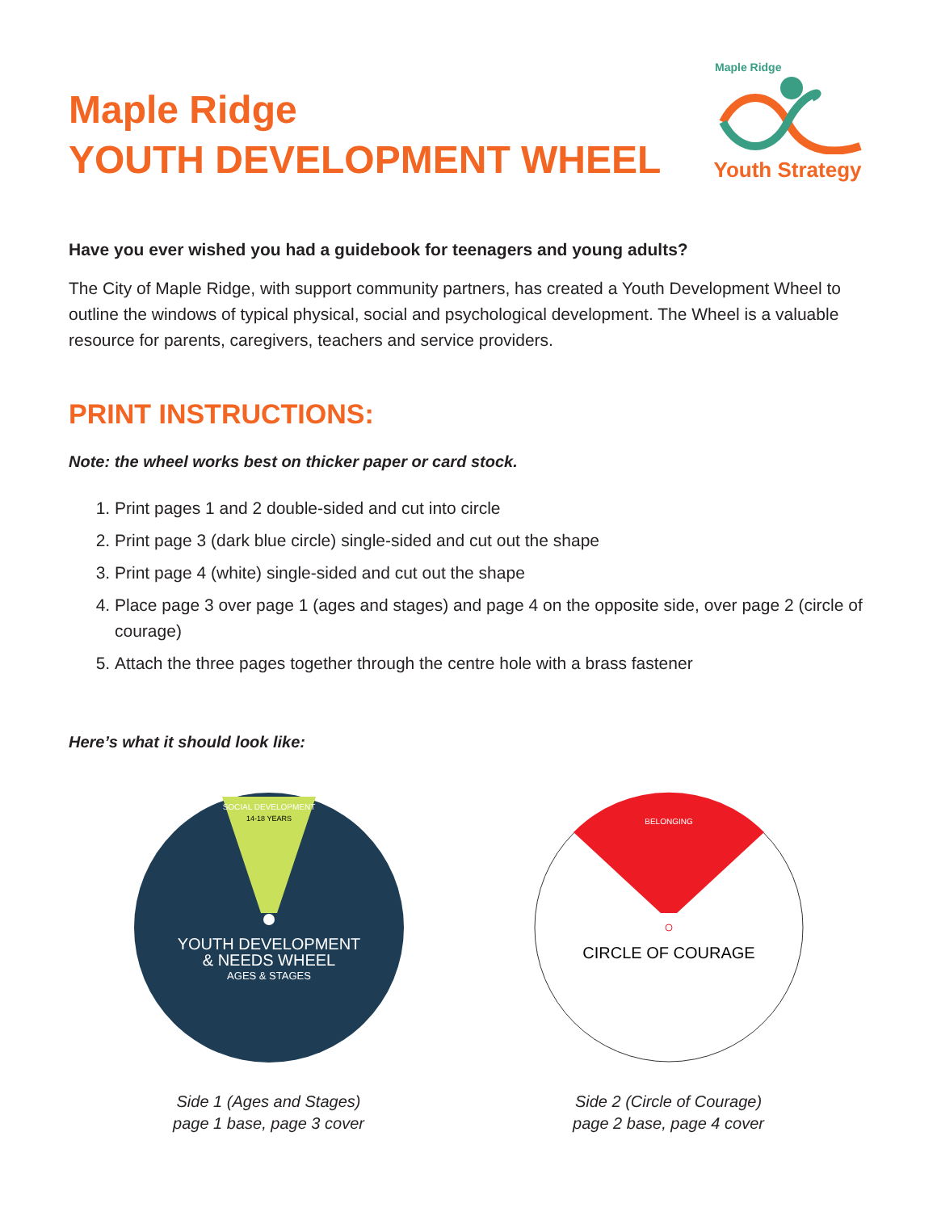Maple Ridge
YOUTH DEVELOPMENT WHEEL
Maple Ridge
Youth Strategy
Have you ever wished you had a guidebook for teenagers and young adults?
The City of Maple Ridge, with support community partners, has created a Youth Development Wheel to outline the windows of typical physical, social and psychological development. The Wheel is a valuable resource for parents, caregivers, teachers and service providers.
PRINT INSTRUCTIONS:
Note: the wheel works best on thicker paper or card stock.
1. Print pages 1 and 2 double-sided and cut into circle
2. Print page 3 (dark blue circle) single-sided and cut out the shape
3. Print page 4 (white) single-sided and cut out the shape
4. Place page 3 over page 1 (ages and stages) and page 4 on the opposite side, over page 2 (circle of courage)
5. Attach the three pages together through the centre hole with a brass fastener
Here’s what it should look like:
SOCIAL DEVELOPMENT
14-18 YEARS
YOUTH DEVELOPMENT
& NEEDS WHEEL
AGES & STAGES
Side 1 (Ages and Stages)
page 1 base, page 3 cover
BELONGING
CIRCLE OF COURAGE
Side 2 (Circle of Courage)
page 2 base, page 4 cover